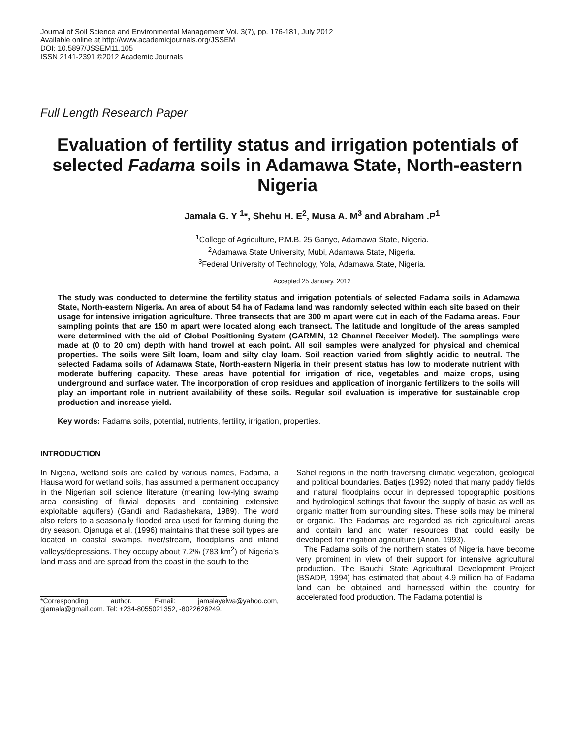Journal of Soil Science and Environmental Management Vol. 3(7), pp. 176-181, July 2012
Available online at http://www.academicjournals.org/JSSEM
DOI: 10.5897/JSSEM11.105
ISSN 2141-2391 ©2012 Academic Journals
Full Length Research Paper
Evaluation of fertility status and irrigation potentials of selected Fadama soils in Adamawa State, North-eastern Nigeria
Jamala G. Y <sup>1</sup>*, Shehu H. E<sup>2</sup>, Musa A. M<sup>3</sup> and Abraham .P<sup>1</sup>
<sup>1</sup> College of Agriculture, P.M.B. 25 Ganye, Adamawa State, Nigeria.
<sup>2</sup> Adamawa State University, Mubi, Adamawa State, Nigeria.
<sup>3</sup> Federal University of Technology, Yola, Adamawa State, Nigeria.
Accepted 25 January, 2012
The study was conducted to determine the fertility status and irrigation potentials of selected Fadama soils in Adamawa State, North-eastern Nigeria. An area of about 54 ha of Fadama land was randomly selected within each site based on their usage for intensive irrigation agriculture. Three transects that are 300 m apart were cut in each of the Fadama areas. Four sampling points that are 150 m apart were located along each transect. The latitude and longitude of the areas sampled were determined with the aid of Global Positioning System (GARMIN, 12 Channel Receiver Model). The samplings were made at (0 to 20 cm) depth with hand trowel at each point. All soil samples were analyzed for physical and chemical properties. The soils were Silt loam, loam and silty clay loam. Soil reaction varied from slightly acidic to neutral. The selected Fadama soils of Adamawa State, North-eastern Nigeria in their present status has low to moderate nutrient with moderate buffering capacity. These areas have potential for irrigation of rice, vegetables and maize crops, using underground and surface water. The incorporation of crop residues and application of inorganic fertilizers to the soils will play an important role in nutrient availability of these soils. Regular soil evaluation is imperative for sustainable crop production and increase yield.
Key words: Fadama soils, potential, nutrients, fertility, irrigation, properties.
INTRODUCTION
In Nigeria, wetland soils are called by various names, Fadama, a Hausa word for wetland soils, has assumed a permanent occupancy in the Nigerian soil science literature (meaning low-lying swamp area consisting of fluvial deposits and containing extensive exploitable aquifers) (Gandi and Radashekara, 1989). The word also refers to a seasonally flooded area used for farming during the dry season. Ojanuga et al. (1996) maintains that these soil types are located in coastal swamps, river/stream, floodplains and inland valleys/depressions. They occupy about 7.2% (783 km<sup>2</sup>) of Nigeria’s land mass and are spread from the coast in the south to the
*Corresponding author. E-mail: jamalayelwa@yahoo.com, gjamala@gmail.com. Tel: +234-8055021352, -8022626249.
Sahel regions in the north traversing climatic vegetation, geological and political boundaries. Batjes (1992) noted that many paddy fields and natural floodplains occur in depressed topographic positions and hydrological settings that favour the supply of basic as well as organic matter from surrounding sites. These soils may be mineral or organic. The Fadamas are regarded as rich agricultural areas and contain land and water resources that could easily be developed for irrigation agriculture (Anon, 1993).
The Fadama soils of the northern states of Nigeria have become very prominent in view of their support for intensive agricultural production. The Bauchi State Agricultural Development Project (BSADP, 1994) has estimated that about 4.9 million ha of Fadama land can be obtained and harnessed within the country for accelerated food production. The Fadama potential is